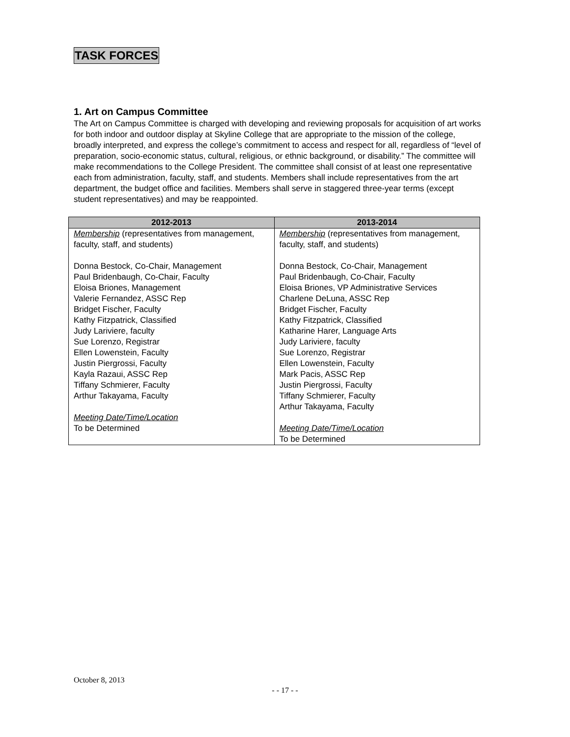TASK FORCES
1. Art on Campus Committee
The Art on Campus Committee is charged with developing and reviewing proposals for acquisition of art works for both indoor and outdoor display at Skyline College that are appropriate to the mission of the college, broadly interpreted, and express the college’s commitment to access and respect for all, regardless of “level of preparation, socio-economic status, cultural, religious, or ethnic background, or disability.” The committee will make recommendations to the College President. The committee shall consist of at least one representative each from administration, faculty, staff, and students. Members shall include representatives from the art department, the budget office and facilities. Members shall serve in staggered three-year terms (except student representatives) and may be reappointed.
| 2012-2013 | 2013-2014 |
| --- | --- |
| Membership (representatives from management, faculty, staff, and students) Donna Bestock, Co-Chair, Management Paul Bridenbaugh, Co-Chair, Faculty Eloisa Briones, Management Valerie Fernandez, ASSC Rep Bridget Fischer, Faculty Kathy Fitzpatrick, Classified Judy Lariviere, faculty Sue Lorenzo, Registrar Ellen Lowenstein, Faculty Justin Piergrossi, Faculty Kayla Razaui, ASSC Rep Tiffany Schmierer, Faculty Arthur Takayama, Faculty Meeting Date/Time/Location To be Determined | Membership (representatives from management, faculty, staff, and students) Donna Bestock, Co-Chair, Management Paul Bridenbaugh, Co-Chair, Faculty Eloisa Briones, VP Administrative Services Charlene DeLuna, ASSC Rep Bridget Fischer, Faculty Kathy Fitzpatrick, Classified Katharine Harer, Language Arts Judy Lariviere, faculty Sue Lorenzo, Registrar Ellen Lowenstein, Faculty Mark Pacis, ASSC Rep Justin Piergrossi, Faculty Tiffany Schmierer, Faculty Arthur Takayama, Faculty Meeting Date/Time/Location To be Determined |
October 8, 2013
- - 17 - -